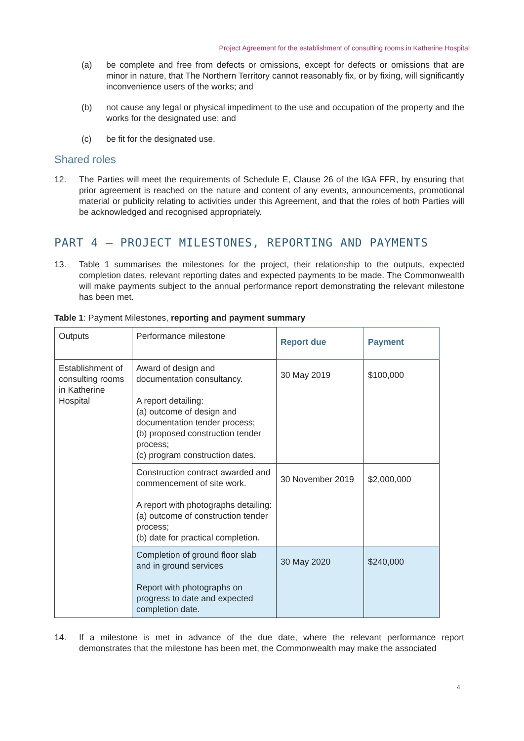Project Agreement for the establishment of consulting rooms in Katherine Hospital
(a) be complete and free from defects or omissions, except for defects or omissions that are minor in nature, that The Northern Territory cannot reasonably fix, or by fixing, will significantly inconvenience users of the works; and
(b) not cause any legal or physical impediment to the use and occupation of the property and the works for the designated use; and
(c) be fit for the designated use.
Shared roles
12. The Parties will meet the requirements of Schedule E, Clause 26 of the IGA FFR, by ensuring that prior agreement is reached on the nature and content of any events, announcements, promotional material or publicity relating to activities under this Agreement, and that the roles of both Parties will be acknowledged and recognised appropriately.
PART 4 – PROJECT MILESTONES, REPORTING AND PAYMENTS
13. Table 1 summarises the milestones for the project, their relationship to the outputs, expected completion dates, relevant reporting dates and expected payments to be made. The Commonwealth will make payments subject to the annual performance report demonstrating the relevant milestone has been met.
Table 1: Payment Milestones, reporting and payment summary
| Outputs | Performance milestone | Report due | Payment |
| --- | --- | --- | --- |
| Establishment of consulting rooms in Katherine Hospital | Award of design and documentation consultancy. A report detailing: (a) outcome of design and documentation tender process; (b) proposed construction tender process; (c) program construction dates. | 30 May 2019 | $100,000 |
| | Construction contract awarded and commencement of site work. A report with photographs detailing: (a) outcome of construction tender process; (b) date for practical completion. | 30 November 2019 | $2,000,000 |
| | Completion of ground floor slab and in ground services Report with photographs on progress to date and expected completion date. | 30 May 2020 | $240,000 |
14. If a milestone is met in advance of the due date, where the relevant performance report demonstrates that the milestone has been met, the Commonwealth may make the associated
4